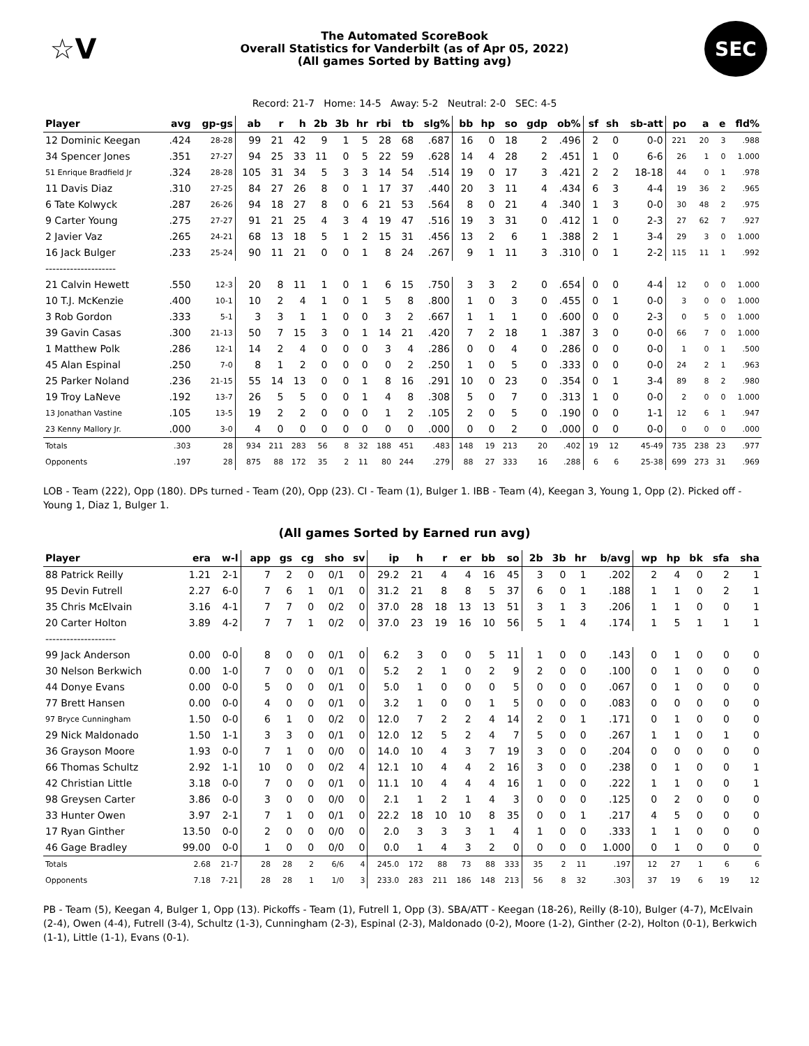☆V
The Automated ScoreBook
Overall Statistics for Vanderbilt (as of Apr 05, 2022)
(All games Sorted by Batting avg)
SEC
Record: 21-7 Home: 14-5 Away: 5-2 Neutral: 2-0 SEC: 4-5
| Player | avg | gp-gs | ab | r | h | 2b | 3b | hr | rbi | tb | slg% | bb | hp | so | gdp | ob% | sf | sh | sb-att | po | a | e | fld% |
| --- | --- | --- | --- | --- | --- | --- | --- | --- | --- | --- | --- | --- | --- | --- | --- | --- | --- | --- | --- | --- | --- | --- | --- |
| 12 Dominic Keegan | .424 | 28-28 | 99 | 21 | 42 | 9 | 1 | 5 | 28 | 68 | .687 | 16 | 0 | 18 | 2 | .496 | 2 | 0 | 0-0 | 221 | 20 | 3 | .988 |
| 34 Spencer Jones | .351 | 27-27 | 94 | 25 | 33 | 11 | 0 | 5 | 22 | 59 | .628 | 14 | 4 | 28 | 2 | .451 | 1 | 0 | 6-6 | 26 | 1 | 0 | 1.000 |
| 51 Enrique Bradfield Jr | .324 | 28-28 | 105 | 31 | 34 | 5 | 3 | 3 | 14 | 54 | .514 | 19 | 0 | 17 | 3 | .421 | 2 | 2 | 18-18 | 44 | 0 | 1 | .978 |
| 11 Davis Diaz | .310 | 27-25 | 84 | 27 | 26 | 8 | 0 | 1 | 17 | 37 | .440 | 20 | 3 | 11 | 4 | .434 | 6 | 3 | 4-4 | 19 | 36 | 2 | .965 |
| 6 Tate Kolwyck | .287 | 26-26 | 94 | 18 | 27 | 8 | 0 | 6 | 21 | 53 | .564 | 8 | 0 | 21 | 4 | .340 | 1 | 3 | 0-0 | 30 | 48 | 2 | .975 |
| 9 Carter Young | .275 | 27-27 | 91 | 21 | 25 | 4 | 3 | 4 | 19 | 47 | .516 | 19 | 3 | 31 | 0 | .412 | 1 | 0 | 2-3 | 27 | 62 | 7 | .927 |
| 2 Javier Vaz | .265 | 24-21 | 68 | 13 | 18 | 5 | 1 | 2 | 15 | 31 | .456 | 13 | 2 | 6 | 1 | .388 | 2 | 1 | 3-4 | 29 | 3 | 0 | 1.000 |
| 16 Jack Bulger | .233 | 25-24 | 90 | 11 | 21 | 0 | 0 | 1 | 8 | 24 | .267 | 9 | 1 | 11 | 3 | .310 | 0 | 1 | 2-2 | 115 | 11 | 1 | .992 |
| -------------------- | | | | | | | | | | | | | | | | | | | | | | | |
| 21 Calvin Hewett | .550 | 12-3 | 20 | 8 | 11 | 1 | 0 | 1 | 6 | 15 | .750 | 3 | 3 | 2 | 0 | .654 | 0 | 0 | 4-4 | 12 | 0 | 0 | 1.000 |
| 10 T.J. McKenzie | .400 | 10-1 | 10 | 2 | 4 | 1 | 0 | 1 | 5 | 8 | .800 | 1 | 0 | 3 | 0 | .455 | 0 | 1 | 0-0 | 3 | 0 | 0 | 1.000 |
| 3 Rob Gordon | .333 | 5-1 | 3 | 3 | 1 | 1 | 0 | 0 | 3 | 2 | .667 | 1 | 1 | 1 | 0 | .600 | 0 | 0 | 2-3 | 0 | 5 | 0 | 1.000 |
| 39 Gavin Casas | .300 | 21-13 | 50 | 7 | 15 | 3 | 0 | 1 | 14 | 21 | .420 | 7 | 2 | 18 | 1 | .387 | 3 | 0 | 0-0 | 66 | 7 | 0 | 1.000 |
| 1 Matthew Polk | .286 | 12-1 | 14 | 2 | 4 | 0 | 0 | 0 | 3 | 4 | .286 | 0 | 0 | 4 | 0 | .286 | 0 | 0 | 0-0 | 1 | 0 | 1 | .500 |
| 45 Alan Espinal | .250 | 7-0 | 8 | 1 | 2 | 0 | 0 | 0 | 0 | 2 | .250 | 1 | 0 | 5 | 0 | .333 | 0 | 0 | 0-0 | 24 | 2 | 1 | .963 |
| 25 Parker Noland | .236 | 21-15 | 55 | 14 | 13 | 0 | 0 | 1 | 8 | 16 | .291 | 10 | 0 | 23 | 0 | .354 | 0 | 1 | 3-4 | 89 | 8 | 2 | .980 |
| 19 Troy LaNeve | .192 | 13-7 | 26 | 5 | 5 | 0 | 0 | 1 | 4 | 8 | .308 | 5 | 0 | 7 | 0 | .313 | 1 | 0 | 0-0 | 2 | 0 | 0 | 1.000 |
| 13 Jonathan Vastine | .105 | 13-5 | 19 | 2 | 2 | 0 | 0 | 0 | 1 | 2 | .105 | 2 | 0 | 5 | 0 | .190 | 0 | 0 | 1-1 | 12 | 6 | 1 | .947 |
| 23 Kenny Mallory Jr. | .000 | 3-0 | 4 | 0 | 0 | 0 | 0 | 0 | 0 | 0 | .000 | 0 | 0 | 2 | 0 | .000 | 0 | 0 | 0-0 | 0 | 0 | 0 | .000 |
| Totals | .303 | 28 | 934 | 211 | 283 | 56 | 8 | 32 | 188 | 451 | .483 | 148 | 19 | 213 | 20 | .402 | 19 | 12 | 45-49 | 735 | 238 | 23 | .977 |
| Opponents | .197 | 28 | 875 | 88 | 172 | 35 | 2 | 11 | 80 | 244 | .279 | 88 | 27 | 333 | 16 | .288 | 6 | 6 | 25-38 | 699 | 273 | 31 | .969 |
LOB - Team (222), Opp (180). DPs turned - Team (20), Opp (23). CI - Team (1), Bulger 1. IBB - Team (4), Keegan 3, Young 1, Opp (2). Picked off - Young 1, Diaz 1, Bulger 1.
(All games Sorted by Earned run avg)
| Player | era | w-l | app | gs | cg | sho | sv | ip | h | r | er | bb | so | 2b | 3b | hr | b/avg | wp | hp | bk | sfa | sha |
| --- | --- | --- | --- | --- | --- | --- | --- | --- | --- | --- | --- | --- | --- | --- | --- | --- | --- | --- | --- | --- | --- | --- |
| 88 Patrick Reilly | 1.21 | 2-1 | 7 | 2 | 0 | 0/1 | 0 | 29.2 | 21 | 4 | 4 | 16 | 45 | 3 | 0 | 1 | .202 | 2 | 4 | 0 | 2 | 1 |
| 95 Devin Futrell | 2.27 | 6-0 | 7 | 6 | 1 | 0/1 | 0 | 31.2 | 21 | 8 | 8 | 5 | 37 | 6 | 0 | 1 | .188 | 1 | 1 | 0 | 2 | 1 |
| 35 Chris McElvain | 3.16 | 4-1 | 7 | 7 | 0 | 0/2 | 0 | 37.0 | 28 | 18 | 13 | 13 | 51 | 3 | 1 | 3 | .206 | 1 | 1 | 0 | 0 | 1 |
| 20 Carter Holton | 3.89 | 4-2 | 7 | 7 | 1 | 0/2 | 0 | 37.0 | 23 | 19 | 16 | 10 | 56 | 5 | 1 | 4 | .174 | 1 | 5 | 1 | 1 | 1 |
| -------------------- | | | | | | | | | | | | | | | | | | | | | | |
| 99 Jack Anderson | 0.00 | 0-0 | 8 | 0 | 0 | 0/1 | 0 | 6.2 | 3 | 0 | 0 | 5 | 11 | 1 | 0 | 0 | .143 | 0 | 1 | 0 | 0 | 0 |
| 30 Nelson Berkwich | 0.00 | 1-0 | 7 | 0 | 0 | 0/1 | 0 | 5.2 | 2 | 1 | 0 | 2 | 9 | 2 | 0 | 0 | .100 | 0 | 1 | 0 | 0 | 0 |
| 44 Donye Evans | 0.00 | 0-0 | 5 | 0 | 0 | 0/1 | 0 | 5.0 | 1 | 0 | 0 | 0 | 5 | 0 | 0 | 0 | .067 | 0 | 1 | 0 | 0 | 0 |
| 77 Brett Hansen | 0.00 | 0-0 | 4 | 0 | 0 | 0/1 | 0 | 3.2 | 1 | 0 | 0 | 1 | 5 | 0 | 0 | 0 | .083 | 0 | 0 | 0 | 0 | 0 |
| 97 Bryce Cunningham | 1.50 | 0-0 | 6 | 1 | 0 | 0/2 | 0 | 12.0 | 7 | 2 | 2 | 4 | 14 | 2 | 0 | 1 | .171 | 0 | 1 | 0 | 0 | 0 |
| 29 Nick Maldonado | 1.50 | 1-1 | 3 | 3 | 0 | 0/1 | 0 | 12.0 | 12 | 5 | 2 | 4 | 7 | 5 | 0 | 0 | .267 | 1 | 1 | 0 | 1 | 0 |
| 36 Grayson Moore | 1.93 | 0-0 | 7 | 1 | 0 | 0/0 | 0 | 14.0 | 10 | 4 | 3 | 7 | 19 | 3 | 0 | 0 | .204 | 0 | 0 | 0 | 0 | 0 |
| 66 Thomas Schultz | 2.92 | 1-1 | 10 | 0 | 0 | 0/2 | 4 | 12.1 | 10 | 4 | 4 | 2 | 16 | 3 | 0 | 0 | .238 | 0 | 1 | 0 | 0 | 1 |
| 42 Christian Little | 3.18 | 0-0 | 7 | 0 | 0 | 0/1 | 0 | 11.1 | 10 | 4 | 4 | 4 | 16 | 1 | 0 | 0 | .222 | 1 | 1 | 0 | 0 | 1 |
| 98 Greysen Carter | 3.86 | 0-0 | 3 | 0 | 0 | 0/0 | 0 | 2.1 | 1 | 2 | 1 | 4 | 3 | 0 | 0 | 0 | .125 | 0 | 2 | 0 | 0 | 0 |
| 33 Hunter Owen | 3.97 | 2-1 | 7 | 1 | 0 | 0/1 | 0 | 22.2 | 18 | 10 | 10 | 8 | 35 | 0 | 0 | 1 | .217 | 4 | 5 | 0 | 0 | 0 |
| 17 Ryan Ginther | 13.50 | 0-0 | 2 | 0 | 0 | 0/0 | 0 | 2.0 | 3 | 3 | 3 | 1 | 4 | 1 | 0 | 0 | .333 | 1 | 1 | 0 | 0 | 0 |
| 46 Gage Bradley | 99.00 | 0-0 | 1 | 0 | 0 | 0/0 | 0 | 0.0 | 1 | 4 | 3 | 2 | 0 | 0 | 0 | 0 | 1.000 | 0 | 1 | 0 | 0 | 0 |
| Totals | 2.68 | 21-7 | 28 | 28 | 2 | 6/6 | 4 | 245.0 | 172 | 88 | 73 | 88 | 333 | 35 | 2 | 11 | .197 | 12 | 27 | 1 | 6 | 6 |
| Opponents | 7.18 | 7-21 | 28 | 28 | 1 | 1/0 | 3 | 233.0 | 283 | 211 | 186 | 148 | 213 | 56 | 8 | 32 | .303 | 37 | 19 | 6 | 19 | 12 |
PB - Team (5), Keegan 4, Bulger 1, Opp (13). Pickoffs - Team (1), Futrell 1, Opp (3). SBA/ATT - Keegan (18-26), Reilly (8-10), Bulger (4-7), McElvain (2-4), Owen (4-4), Futrell (3-4), Schultz (1-3), Cunningham (2-3), Espinal (2-3), Maldonado (0-2), Moore (1-2), Ginther (2-2), Holton (0-1), Berkwich (1-1), Little (1-1), Evans (0-1).